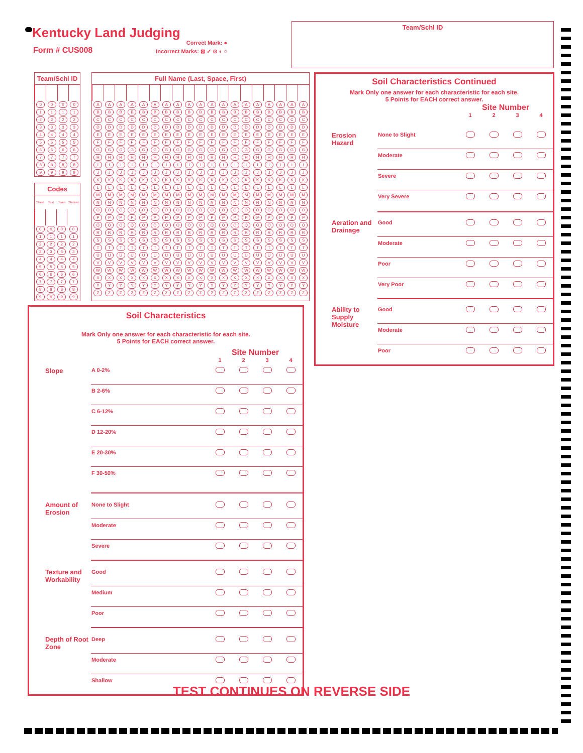Kentucky Land Judging
Form # CUS008
Correct Mark: ●
Incorrect Marks: ⊠ ✓ ⊙ ◐ ○
Team/Schl ID
Team/Schl ID
| 0 | 0 | 0 | 0 |
| 1 | 1 | 1 | 1 |
| 2 | 2 | 2 | 2 |
| 3 | 3 | 3 | 3 |
| 4 | 4 | 4 | 4 |
| 5 | 5 | 5 | 5 |
| 6 | 6 | 6 | 6 |
| 7 | 7 | 7 | 7 |
| 8 | 8 | 8 | 8 |
| 9 | 9 | 9 | 9 |
Codes
| Sheet | Test | Team | Student |
| 0 | 0 | 0 | 0 |
| 1 | 1 | 1 | 1 |
| 2 | 2 | 2 | 2 |
| 3 | 3 | 3 | 3 |
| 4 | 4 | 4 | 4 |
| 5 | 5 | 5 | 5 |
| 6 | 6 | 6 | 6 |
| 7 | 7 | 7 | 7 |
| 8 | 8 | 8 | 8 |
| 9 | 9 | 9 | 9 |
Full Name (Last, Space, First)
| A | A | A | A | A | A | A | A | A | A | A | A | A | A | A | A | A | A | A |
| B | B | B | B | B | B | B | B | B | B | B | B | B | B | B | B | B | B | B |
| C | C | C | C | C | C | C | C | C | C | C | C | C | C | C | C | C | C | C |
| D | D | D | D | D | D | D | D | D | D | D | D | D | D | D | D | D | D | D |
| E | E | E | E | E | E | E | E | E | E | E | E | E | E | E | E | E | E | E |
| F | F | F | F | F | F | F | F | F | F | F | F | F | F | F | F | F | F | F |
| G | G | G | G | G | G | G | G | G | G | G | G | G | G | G | G | G | G | G |
| H | H | H | H | H | H | H | H | H | H | H | H | H | H | H | H | H | H | H |
| I | I | I | I | I | I | I | I | I | I | I | I | I | I | I | I | I | I | I |
| J | J | J | J | J | J | J | J | J | J | J | J | J | J | J | J | J | J | J |
| K | K | K | K | K | K | K | K | K | K | K | K | K | K | K | K | K | K | K |
| L | L | L | L | L | L | L | L | L | L | L | L | L | L | L | L | L | L | L |
| M | M | M | M | M | M | M | M | M | M | M | M | M | M | M | M | M | M | M |
| N | N | N | N | N | N | N | N | N | N | N | N | N | N | N | N | N | N | N |
| O | O | O | O | O | O | O | O | O | O | O | O | O | O | O | O | O | O | O |
| P | P | P | P | P | P | P | P | P | P | P | P | P | P | P | P | P | P | P |
| Q | Q | Q | Q | Q | Q | Q | Q | Q | Q | Q | Q | Q | Q | Q | Q | Q | Q | Q |
| R | R | R | R | R | R | R | R | R | R | R | R | R | R | R | R | R | R | R |
| S | S | S | S | S | S | S | S | S | S | S | S | S | S | S | S | S | S | S |
| T | T | T | T | T | T | T | T | T | T | T | T | T | T | T | T | T | T | T |
| U | U | U | U | U | U | U | U | U | U | U | U | U | U | U | U | U | U | U |
| V | V | V | V | V | V | V | V | V | V | V | V | V | V | V | V | V | V | V |
| W | W | W | W | W | W | W | W | W | W | W | W | W | W | W | W | W | W | W |
| X | X | X | X | X | X | X | X | X | X | X | X | X | X | X | X | X | X | X |
| Y | Y | Y | Y | Y | Y | Y | Y | Y | Y | Y | Y | Y | Y | Y | Y | Y | Y | Y |
| Z | Z | Z | Z | Z | Z | Z | Z | Z | Z | Z | Z | Z | Z | Z | Z | Z | Z | Z |
Soil Characteristics
Mark Only one answer for each characteristic for each site.
5 Points for EACH correct answer.
| | | Site Number | | | |
| | | 1 | 2 | 3 | 4 |
| Slope | A 0-2% | | | | |
| | B 2-6% | | | | |
| | C 6-12% | | | | |
| | D 12-20% | | | | |
| | E 20-30% | | | | |
| | F 30-50% | | | | |
| Amount of Erosion | None to Slight | | | | |
| | Moderate | | | | |
| | Severe | | | | |
| Texture and Workability | Good | | | | |
| | Medium | | | | |
| | Poor | | | | |
| Depth of Root Zone | Deep | | | | |
| | Moderate | | | | |
| | Shallow | | | | |
Soil Characteristics Continued
Mark Only one answer for each characteristic for each site.
5 Points for EACH correct answer.
| | | Site Number | | | |
| | | 1 | 2 | 3 | 4 |
| Erosion Hazard | None to Slight | | | | |
| | Moderate | | | | |
| | Severe | | | | |
| | Very Severe | | | | |
| Aeration and Drainage | Good | | | | |
| | Moderate | | | | |
| | Poor | | | | |
| | Very Poor | | | | |
| Ability to Supply Moisture | Good | | | | |
| | Moderate | | | | |
| | Poor | | | | |
TEST CONTINUES ON REVERSE SIDE